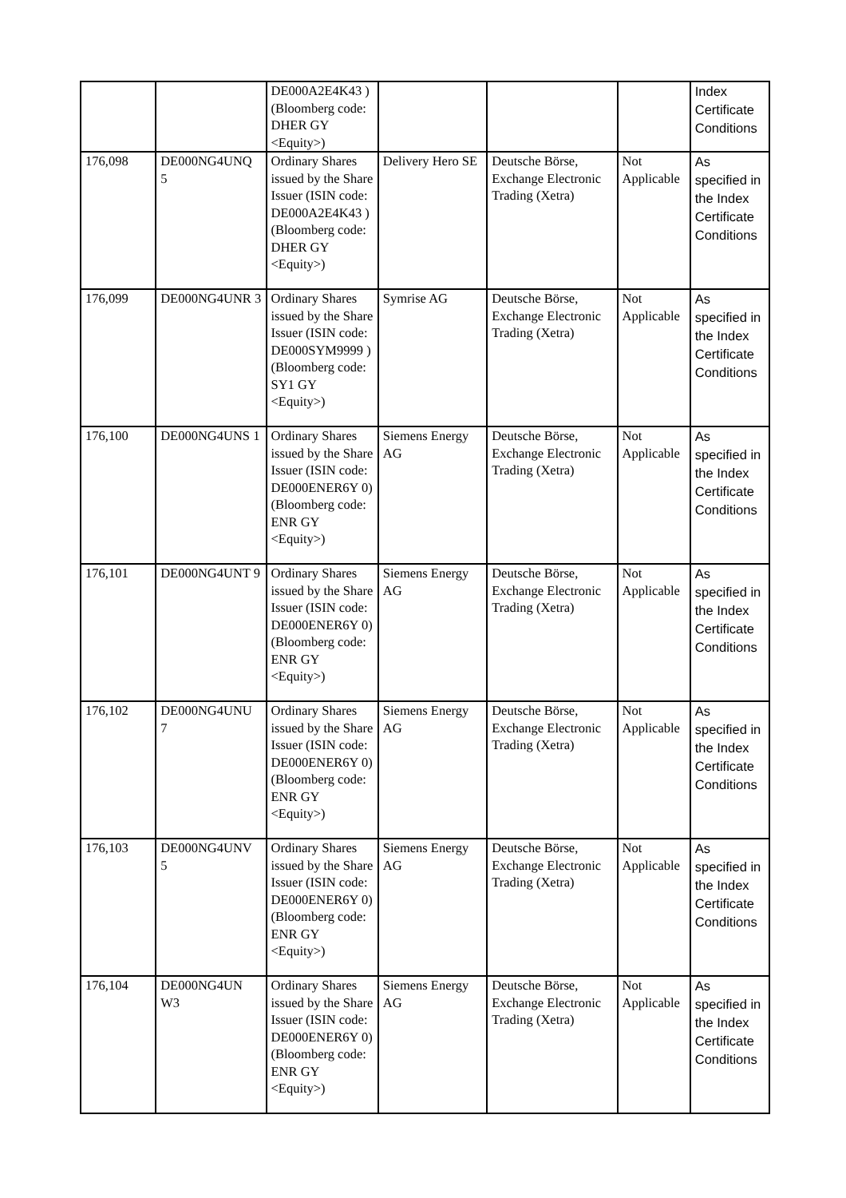| | | DE000A2E4K43 ) (Bloomberg code: DHER GY <Equity>) | | | | Index Certificate Conditions |
| 176,098 | DE000NG4UNQ 5 | Ordinary Shares issued by the Share Issuer (ISIN code: DE000A2E4K43 ) (Bloomberg code: DHER GY <Equity>) | Delivery Hero SE | Deutsche Börse, Exchange Electronic Trading (Xetra) | Not Applicable | As specified in the Index Certificate Conditions |
| 176,099 | DE000NG4UNR 3 | Ordinary Shares issued by the Share Issuer (ISIN code: DE000SYM9999 ) (Bloomberg code: SY1 GY <Equity>) | Symrise AG | Deutsche Börse, Exchange Electronic Trading (Xetra) | Not Applicable | As specified in the Index Certificate Conditions |
| 176,100 | DE000NG4UNS 1 | Ordinary Shares issued by the Share Issuer (ISIN code: DE000ENER6Y 0) (Bloomberg code: ENR GY <Equity>) | Siemens Energy AG | Deutsche Börse, Exchange Electronic Trading (Xetra) | Not Applicable | As specified in the Index Certificate Conditions |
| 176,101 | DE000NG4UNT 9 | Ordinary Shares issued by the Share Issuer (ISIN code: DE000ENER6Y 0) (Bloomberg code: ENR GY <Equity>) | Siemens Energy AG | Deutsche Börse, Exchange Electronic Trading (Xetra) | Not Applicable | As specified in the Index Certificate Conditions |
| 176,102 | DE000NG4UNU 7 | Ordinary Shares issued by the Share Issuer (ISIN code: DE000ENER6Y 0) (Bloomberg code: ENR GY <Equity>) | Siemens Energy AG | Deutsche Börse, Exchange Electronic Trading (Xetra) | Not Applicable | As specified in the Index Certificate Conditions |
| 176,103 | DE000NG4UNV 5 | Ordinary Shares issued by the Share Issuer (ISIN code: DE000ENER6Y 0) (Bloomberg code: ENR GY <Equity>) | Siemens Energy AG | Deutsche Börse, Exchange Electronic Trading (Xetra) | Not Applicable | As specified in the Index Certificate Conditions |
| 176,104 | DE000NG4UN W3 | Ordinary Shares issued by the Share Issuer (ISIN code: DE000ENER6Y 0) (Bloomberg code: ENR GY <Equity>) | Siemens Energy AG | Deutsche Börse, Exchange Electronic Trading (Xetra) | Not Applicable | As specified in the Index Certificate Conditions |